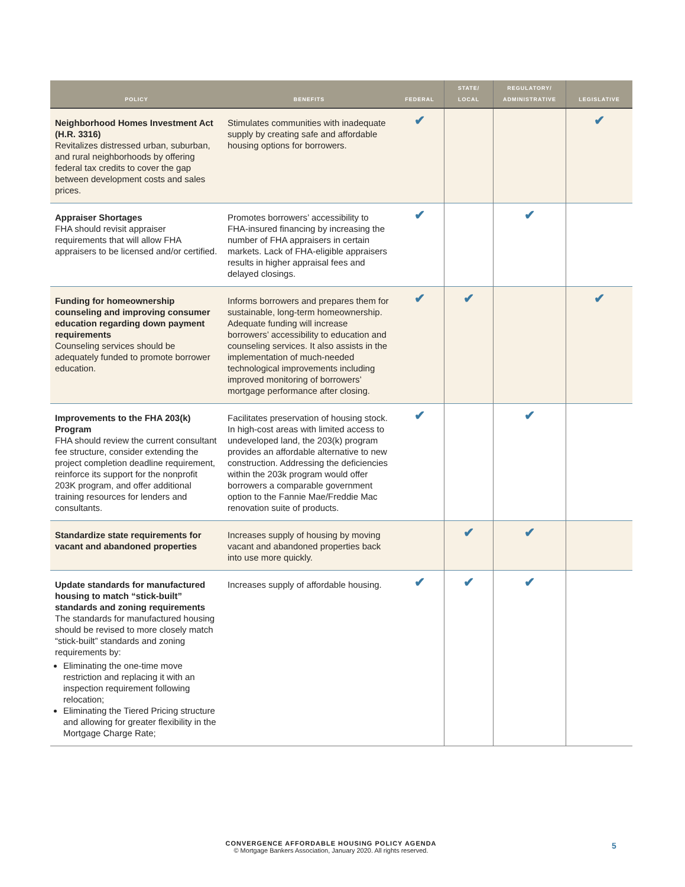| POLICY | BENEFITS | FEDERAL | STATE/ LOCAL | REGULATORY/ ADMINISTRATIVE | LEGISLATIVE |
| --- | --- | --- | --- | --- | --- |
| Neighborhood Homes Investment Act (H.R. 3316) Revitalizes distressed urban, suburban, and rural neighborhoods by offering federal tax credits to cover the gap between development costs and sales prices. | Stimulates communities with inadequate supply by creating safe and affordable housing options for borrowers. | ✔ | | | ✔ |
| Appraiser Shortages FHA should revisit appraiser requirements that will allow FHA appraisers to be licensed and/or certified. | Promotes borrowers’ accessibility to FHA-insured financing by increasing the number of FHA appraisers in certain markets. Lack of FHA-eligible appraisers results in higher appraisal fees and delayed closings. | ✔ | | ✔ | |
| Funding for homeownership counseling and improving consumer education regarding down payment requirements Counseling services should be adequately funded to promote borrower education. | Informs borrowers and prepares them for sustainable, long-term homeownership. Adequate funding will increase borrowers’ accessibility to education and counseling services. It also assists in the implementation of much-needed technological improvements including improved monitoring of borrowers’ mortgage performance after closing. | ✔ | ✔ | | ✔ |
| Improvements to the FHA 203(k) Program FHA should review the current consultant fee structure, consider extending the project completion deadline requirement, reinforce its support for the nonprofit 203K program, and offer additional training resources for lenders and consultants. | Facilitates preservation of housing stock. In high-cost areas with limited access to undeveloped land, the 203(k) program provides an affordable alternative to new construction. Addressing the deficiencies within the 203k program would offer borrowers a comparable government option to the Fannie Mae/Freddie Mac renovation suite of products. | ✔ | | ✔ | |
| Standardize state requirements for vacant and abandoned properties | Increases supply of housing by moving vacant and abandoned properties back into use more quickly. | | ✔ | ✔ | |
| Update standards for manufactured housing to match “stick-built” standards and zoning requirements The standards for manufactured housing should be revised to more closely match “stick-built” standards and zoning requirements by: Eliminating the one-time move restriction and replacing it with an inspection requirement following relocation; Eliminating the Tiered Pricing structure and allowing for greater flexibility in the Mortgage Charge Rate; | Increases supply of affordable housing. | ✔ | ✔ | ✔ | |
CONVERGENCE AFFORDABLE HOUSING POLICY AGENDA
© Mortgage Bankers Association, January 2020. All rights reserved.
5